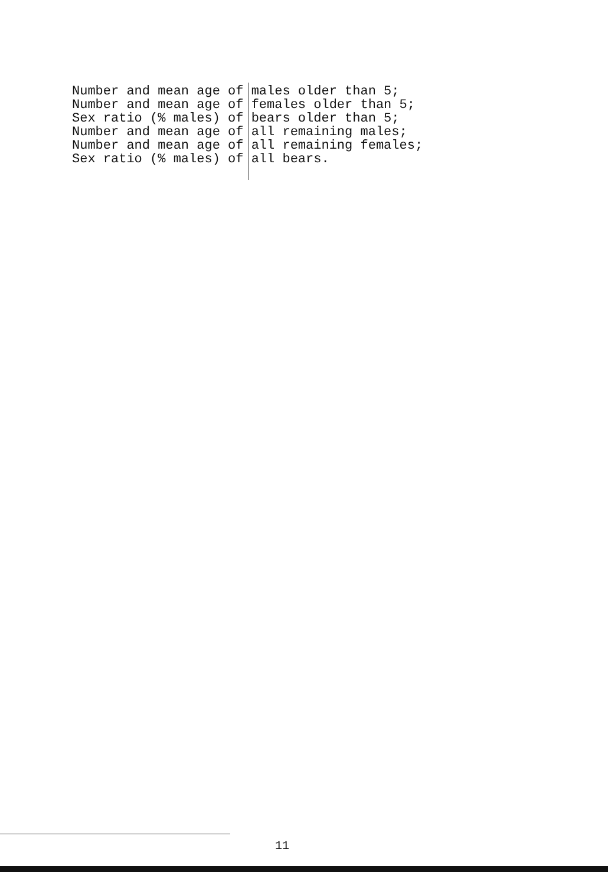Number and mean age of males older than 5; Number and mean age of females older than 5; Sex ratio (% males) of bears older than 5; Number and mean age of all remaining males; Number and mean age of all remaining females; Sex ratio (% males) of all bears.
11